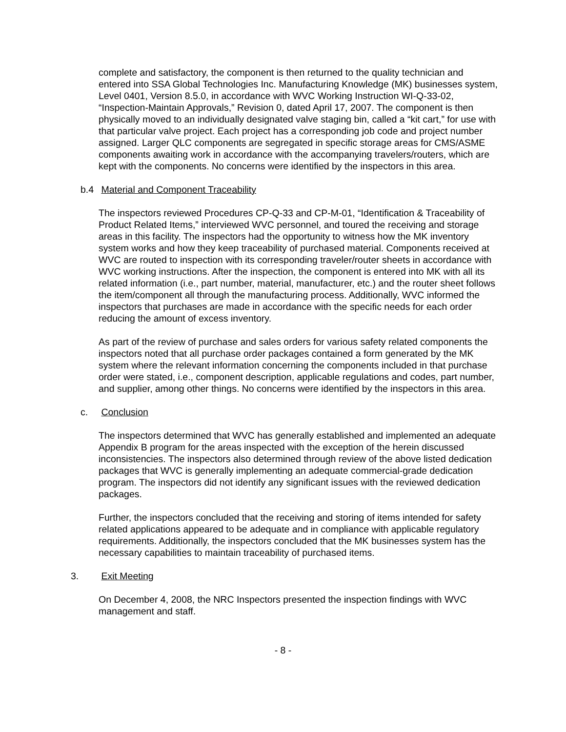complete and satisfactory, the component is then returned to the quality technician and entered into SSA Global Technologies Inc. Manufacturing Knowledge (MK) businesses system, Level 0401, Version 8.5.0, in accordance with WVC Working Instruction WI-Q-33-02, “Inspection-Maintain Approvals,” Revision 0, dated April 17, 2007. The component is then physically moved to an individually designated valve staging bin, called a “kit cart,” for use with that particular valve project. Each project has a corresponding job code and project number assigned. Larger QLC components are segregated in specific storage areas for CMS/ASME components awaiting work in accordance with the accompanying travelers/routers, which are kept with the components. No concerns were identified by the inspectors in this area.
b.4 Material and Component Traceability
The inspectors reviewed Procedures CP-Q-33 and CP-M-01, “Identification & Traceability of Product Related Items,” interviewed WVC personnel, and toured the receiving and storage areas in this facility. The inspectors had the opportunity to witness how the MK inventory system works and how they keep traceability of purchased material. Components received at WVC are routed to inspection with its corresponding traveler/router sheets in accordance with WVC working instructions. After the inspection, the component is entered into MK with all its related information (i.e., part number, material, manufacturer, etc.) and the router sheet follows the item/component all through the manufacturing process. Additionally, WVC informed the inspectors that purchases are made in accordance with the specific needs for each order reducing the amount of excess inventory.
As part of the review of purchase and sales orders for various safety related components the inspectors noted that all purchase order packages contained a form generated by the MK system where the relevant information concerning the components included in that purchase order were stated, i.e., component description, applicable regulations and codes, part number, and supplier, among other things. No concerns were identified by the inspectors in this area.
c. Conclusion
The inspectors determined that WVC has generally established and implemented an adequate Appendix B program for the areas inspected with the exception of the herein discussed inconsistencies. The inspectors also determined through review of the above listed dedication packages that WVC is generally implementing an adequate commercial-grade dedication program. The inspectors did not identify any significant issues with the reviewed dedication packages.
Further, the inspectors concluded that the receiving and storing of items intended for safety related applications appeared to be adequate and in compliance with applicable regulatory requirements. Additionally, the inspectors concluded that the MK businesses system has the necessary capabilities to maintain traceability of purchased items.
3. Exit Meeting
On December 4, 2008, the NRC Inspectors presented the inspection findings with WVC management and staff.
- 8 -